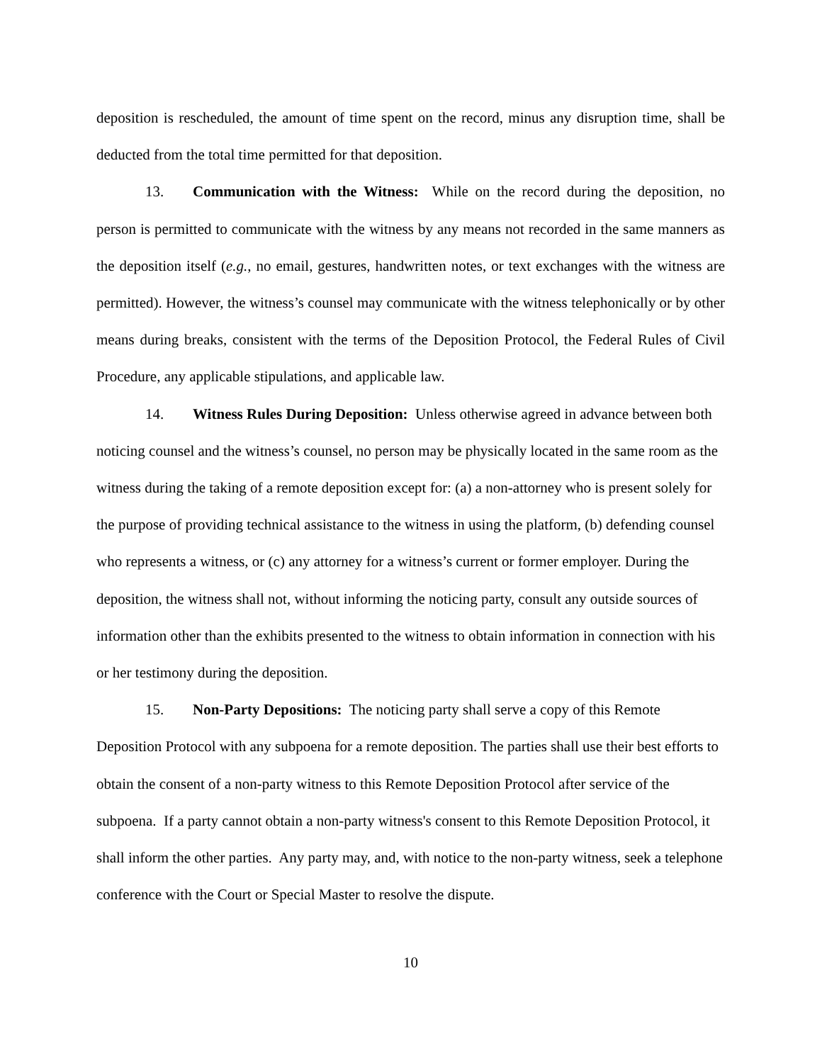deposition is rescheduled, the amount of time spent on the record, minus any disruption time, shall be deducted from the total time permitted for that deposition.
13. Communication with the Witness: While on the record during the deposition, no person is permitted to communicate with the witness by any means not recorded in the same manners as the deposition itself (e.g., no email, gestures, handwritten notes, or text exchanges with the witness are permitted). However, the witness’s counsel may communicate with the witness telephonically or by other means during breaks, consistent with the terms of the Deposition Protocol, the Federal Rules of Civil Procedure, any applicable stipulations, and applicable law.
14. Witness Rules During Deposition: Unless otherwise agreed in advance between both noticing counsel and the witness’s counsel, no person may be physically located in the same room as the witness during the taking of a remote deposition except for: (a) a non-attorney who is present solely for the purpose of providing technical assistance to the witness in using the platform, (b) defending counsel who represents a witness, or (c) any attorney for a witness’s current or former employer. During the deposition, the witness shall not, without informing the noticing party, consult any outside sources of information other than the exhibits presented to the witness to obtain information in connection with his or her testimony during the deposition.
15. Non-Party Depositions: The noticing party shall serve a copy of this Remote Deposition Protocol with any subpoena for a remote deposition. The parties shall use their best efforts to obtain the consent of a non-party witness to this Remote Deposition Protocol after service of the subpoena. If a party cannot obtain a non-party witness's consent to this Remote Deposition Protocol, it shall inform the other parties. Any party may, and, with notice to the non-party witness, seek a telephone conference with the Court or Special Master to resolve the dispute.
10